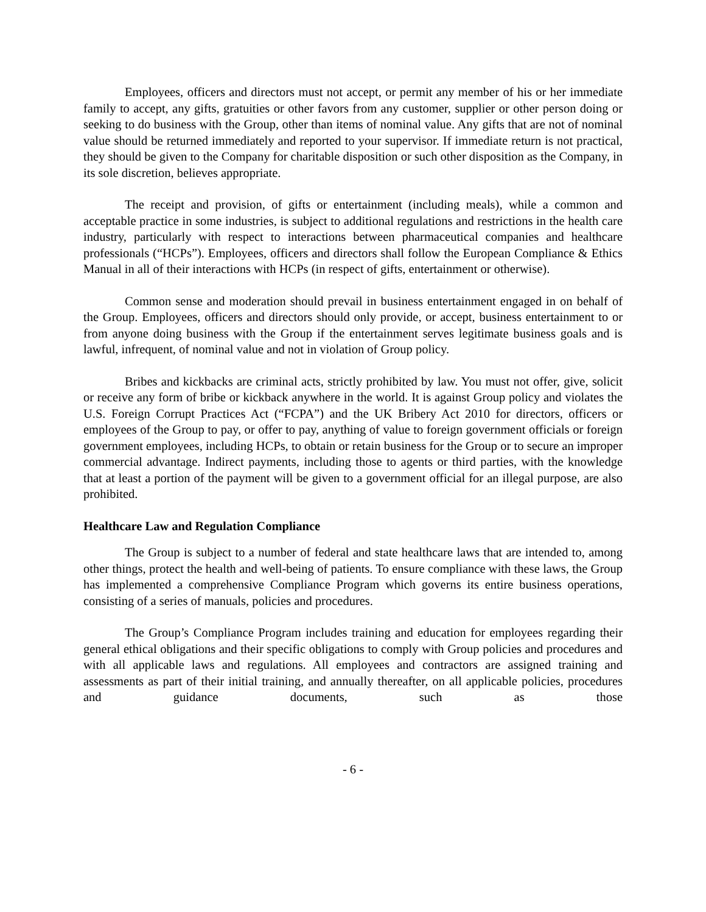Employees, officers and directors must not accept, or permit any member of his or her immediate family to accept, any gifts, gratuities or other favors from any customer, supplier or other person doing or seeking to do business with the Group, other than items of nominal value. Any gifts that are not of nominal value should be returned immediately and reported to your supervisor. If immediate return is not practical, they should be given to the Company for charitable disposition or such other disposition as the Company, in its sole discretion, believes appropriate.
The receipt and provision, of gifts or entertainment (including meals), while a common and acceptable practice in some industries, is subject to additional regulations and restrictions in the health care industry, particularly with respect to interactions between pharmaceutical companies and healthcare professionals (“HCPs”). Employees, officers and directors shall follow the European Compliance & Ethics Manual in all of their interactions with HCPs (in respect of gifts, entertainment or otherwise).
Common sense and moderation should prevail in business entertainment engaged in on behalf of the Group. Employees, officers and directors should only provide, or accept, business entertainment to or from anyone doing business with the Group if the entertainment serves legitimate business goals and is lawful, infrequent, of nominal value and not in violation of Group policy.
Bribes and kickbacks are criminal acts, strictly prohibited by law. You must not offer, give, solicit or receive any form of bribe or kickback anywhere in the world. It is against Group policy and violates the U.S. Foreign Corrupt Practices Act (“FCPA”) and the UK Bribery Act 2010 for directors, officers or employees of the Group to pay, or offer to pay, anything of value to foreign government officials or foreign government employees, including HCPs, to obtain or retain business for the Group or to secure an improper commercial advantage. Indirect payments, including those to agents or third parties, with the knowledge that at least a portion of the payment will be given to a government official for an illegal purpose, are also prohibited.
Healthcare Law and Regulation Compliance
The Group is subject to a number of federal and state healthcare laws that are intended to, among other things, protect the health and well-being of patients. To ensure compliance with these laws, the Group has implemented a comprehensive Compliance Program which governs its entire business operations, consisting of a series of manuals, policies and procedures.
The Group’s Compliance Program includes training and education for employees regarding their general ethical obligations and their specific obligations to comply with Group policies and procedures and with all applicable laws and regulations. All employees and contractors are assigned training and assessments as part of their initial training, and annually thereafter, on all applicable policies, procedures and guidance documents, such as those
- 6 -